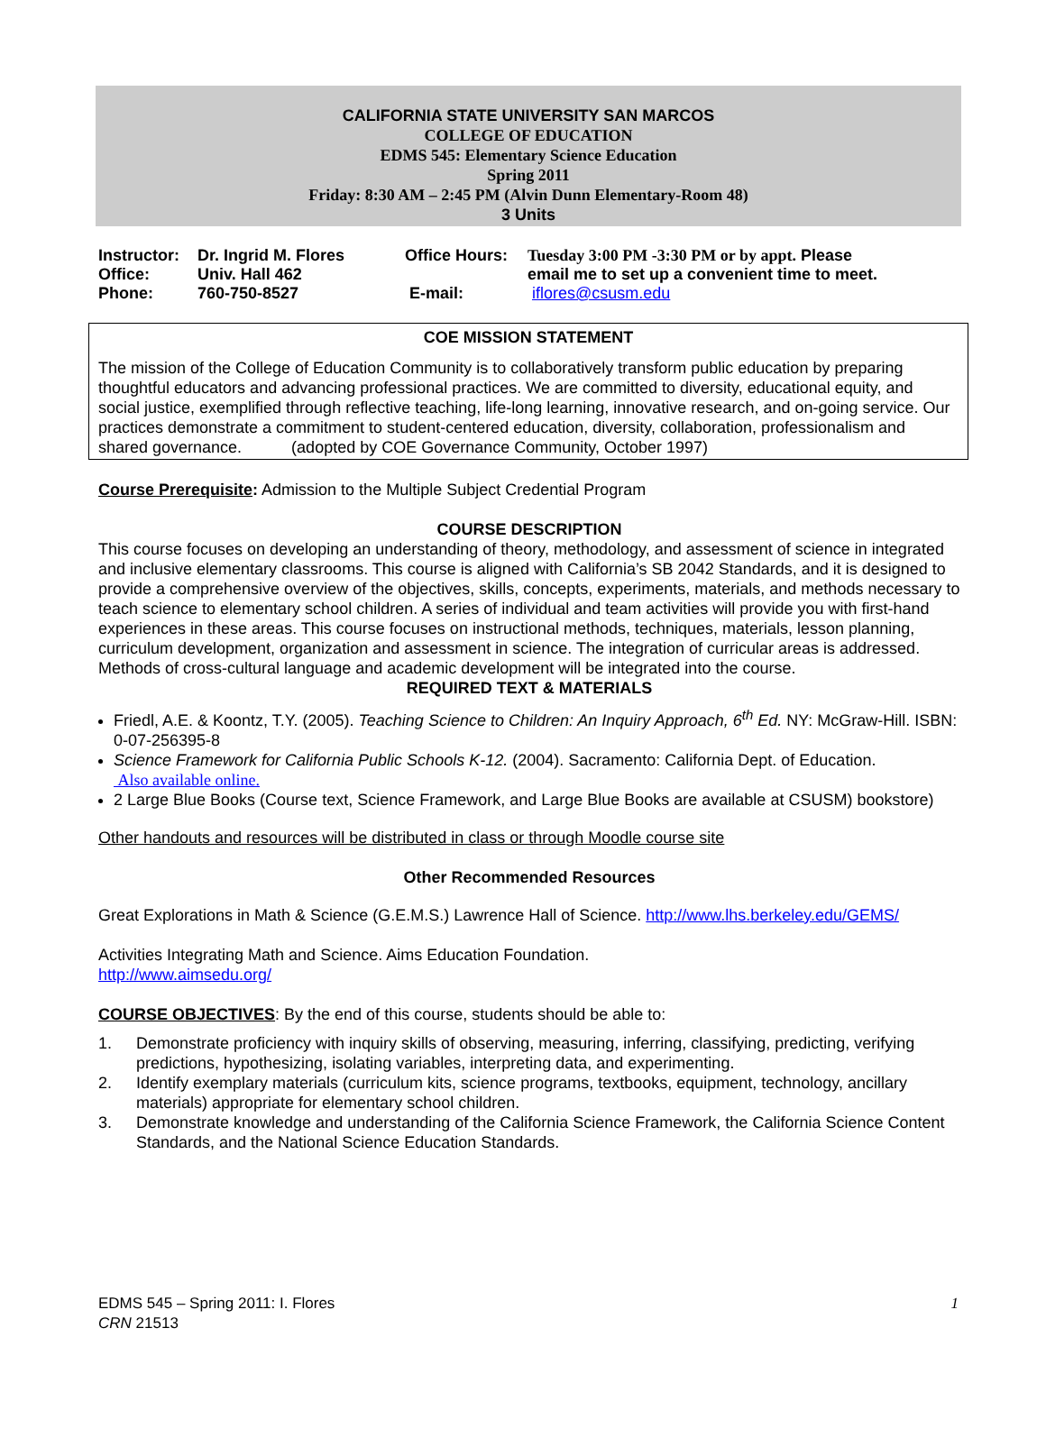CALIFORNIA STATE UNIVERSITY SAN MARCOS
COLLEGE OF EDUCATION
EDMS 545: Elementary Science Education
Spring 2011
Friday: 8:30 AM – 2:45 PM (Alvin Dunn Elementary-Room 48)
3 Units
| Instructor: | Dr. Ingrid M. Flores | Office Hours: | Tuesday 3:00 PM -3:30 PM or by appt. Please |
| Office: | Univ. Hall 462 | | email me to set up a convenient time to meet. |
| Phone: | 760-750-8527 | E-mail: | iflores@csusm.edu |
COE MISSION STATEMENT
The mission of the College of Education Community is to collaboratively transform public education by preparing thoughtful educators and advancing professional practices. We are committed to diversity, educational equity, and social justice, exemplified through reflective teaching, life-long learning, innovative research, and on-going service. Our practices demonstrate a commitment to student-centered education, diversity, collaboration, professionalism and shared governance. (adopted by COE Governance Community, October 1997)
Course Prerequisite: Admission to the Multiple Subject Credential Program
COURSE DESCRIPTION
This course focuses on developing an understanding of theory, methodology, and assessment of science in integrated and inclusive elementary classrooms. This course is aligned with California’s SB 2042 Standards, and it is designed to provide a comprehensive overview of the objectives, skills, concepts, experiments, materials, and methods necessary to teach science to elementary school children. A series of individual and team activities will provide you with first-hand experiences in these areas. This course focuses on instructional methods, techniques, materials, lesson planning, curriculum development, organization and assessment in science. The integration of curricular areas is addressed. Methods of cross-cultural language and academic development will be integrated into the course.
REQUIRED TEXT & MATERIALS
Friedl, A.E. & Koontz, T.Y. (2005). Teaching Science to Children: An Inquiry Approach, 6<sup>th</sup> Ed. NY: McGraw-Hill. ISBN: 0-07-256395-8
Science Framework for California Public Schools K-12. (2004). Sacramento: California Dept. of Education.
Also available online.
2 Large Blue Books (Course text, Science Framework, and Large Blue Books are available at CSUSM) bookstore)
Other handouts and resources will be distributed in class or through Moodle course site
Other Recommended Resources
Great Explorations in Math & Science (G.E.M.S.) Lawrence Hall of Science. http://www.lhs.berkeley.edu/GEMS/
Activities Integrating Math and Science. Aims Education Foundation.
http://www.aimsedu.org/
COURSE OBJECTIVES: By the end of this course, students should be able to:
1. Demonstrate proficiency with inquiry skills of observing, measuring, inferring, classifying, predicting, verifying predictions, hypothesizing, isolating variables, interpreting data, and experimenting.
2. Identify exemplary materials (curriculum kits, science programs, textbooks, equipment, technology, ancillary materials) appropriate for elementary school children.
3. Demonstrate knowledge and understanding of the California Science Framework, the California Science Content Standards, and the National Science Education Standards.
EDMS 545 – Spring 2011: I. Flores
CRN 21513
1